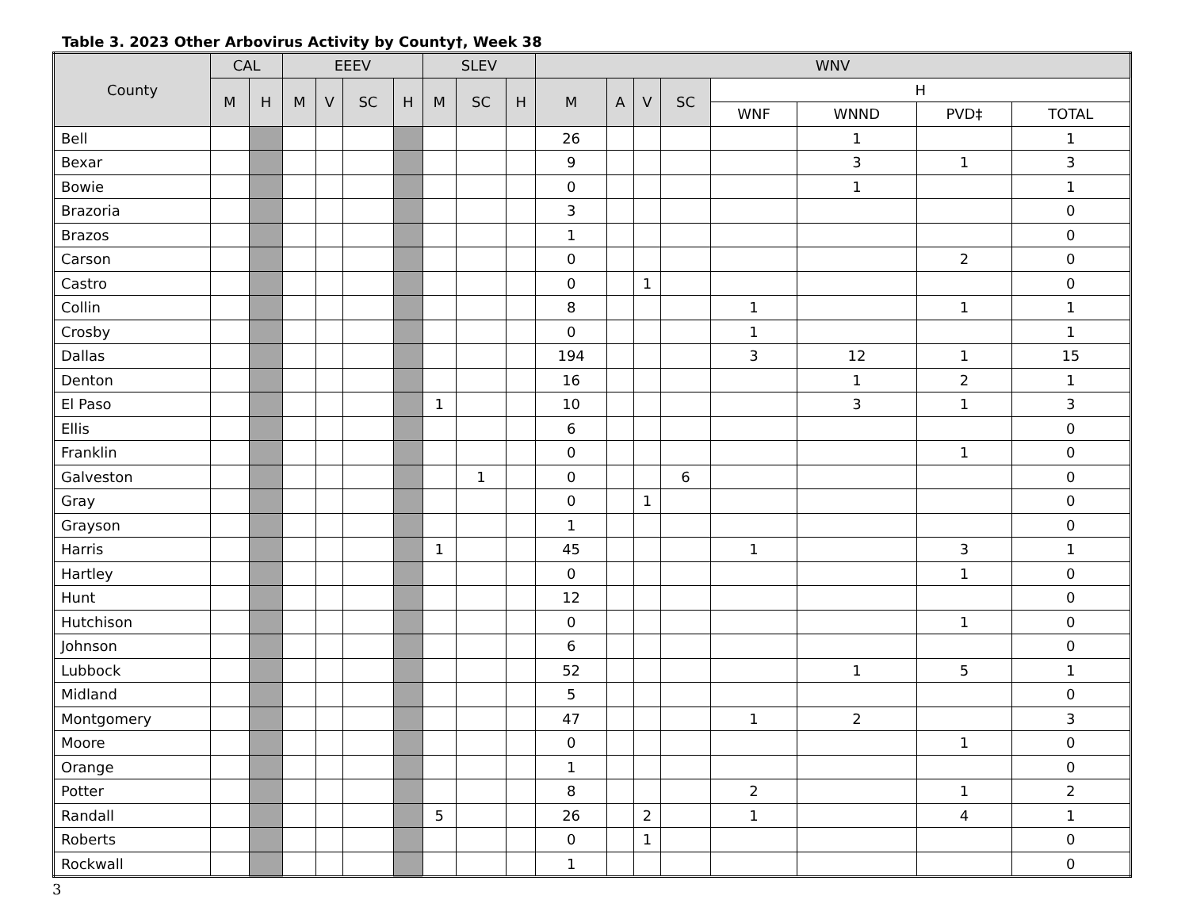Table 3. 2023 Other Arbovirus Activity by County†, Week 38
| County | CAL | | EEEV | | | | SLEV | | | WNV | | | | | | | |
| --- | --- | --- | --- | --- | --- | --- | --- | --- | --- | --- | --- | --- | --- | --- | --- | --- | --- |
| | M | H | M | V | SC | H | M | SC | H | M | A | V | SC | H | | | |
| | | | | | | | | | | | | | | WNF | WNND | PVD‡ | TOTAL |
| Bell | | | | | | | | | | 26 | | | | | 1 | | 1 |
| Bexar | | | | | | | | | | 9 | | | | | 3 | 1 | 3 |
| Bowie | | | | | | | | | | 0 | | | | | 1 | | 1 |
| Brazoria | | | | | | | | | | 3 | | | | | | | 0 |
| Brazos | | | | | | | | | | 1 | | | | | | | 0 |
| Carson | | | | | | | | | | 0 | | | | | | 2 | 0 |
| Castro | | | | | | | | | | 0 | | 1 | | | | | 0 |
| Collin | | | | | | | | | | 8 | | | | 1 | | 1 | 1 |
| Crosby | | | | | | | | | | 0 | | | | 1 | | | 1 |
| Dallas | | | | | | | | | | 194 | | | | 3 | 12 | 1 | 15 |
| Denton | | | | | | | | | | 16 | | | | | 1 | 2 | 1 |
| El Paso | | | | | | | 1 | | | 10 | | | | | 3 | 1 | 3 |
| Ellis | | | | | | | | | | 6 | | | | | | | 0 |
| Franklin | | | | | | | | | | 0 | | | | | | 1 | 0 |
| Galveston | | | | | | | | 1 | | 0 | | | 6 | | | | 0 |
| Gray | | | | | | | | | | 0 | | 1 | | | | | 0 |
| Grayson | | | | | | | | | | 1 | | | | | | | 0 |
| Harris | | | | | | | 1 | | | 45 | | | | 1 | | 3 | 1 |
| Hartley | | | | | | | | | | 0 | | | | | | 1 | 0 |
| Hunt | | | | | | | | | | 12 | | | | | | | 0 |
| Hutchison | | | | | | | | | | 0 | | | | | | 1 | 0 |
| Johnson | | | | | | | | | | 6 | | | | | | | 0 |
| Lubbock | | | | | | | | | | 52 | | | | | 1 | 5 | 1 |
| Midland | | | | | | | | | | 5 | | | | | | | 0 |
| Montgomery | | | | | | | | | | 47 | | | | 1 | 2 | | 3 |
| Moore | | | | | | | | | | 0 | | | | | | 1 | 0 |
| Orange | | | | | | | | | | 1 | | | | | | | 0 |
| Potter | | | | | | | | | | 8 | | | | 2 | | 1 | 2 |
| Randall | | | | | | | 5 | | | 26 | | 2 | | 1 | | 4 | 1 |
| Roberts | | | | | | | | | | 0 | | 1 | | | | | 0 |
| Rockwall | | | | | | | | | | 1 | | | | | | | 0 |
3